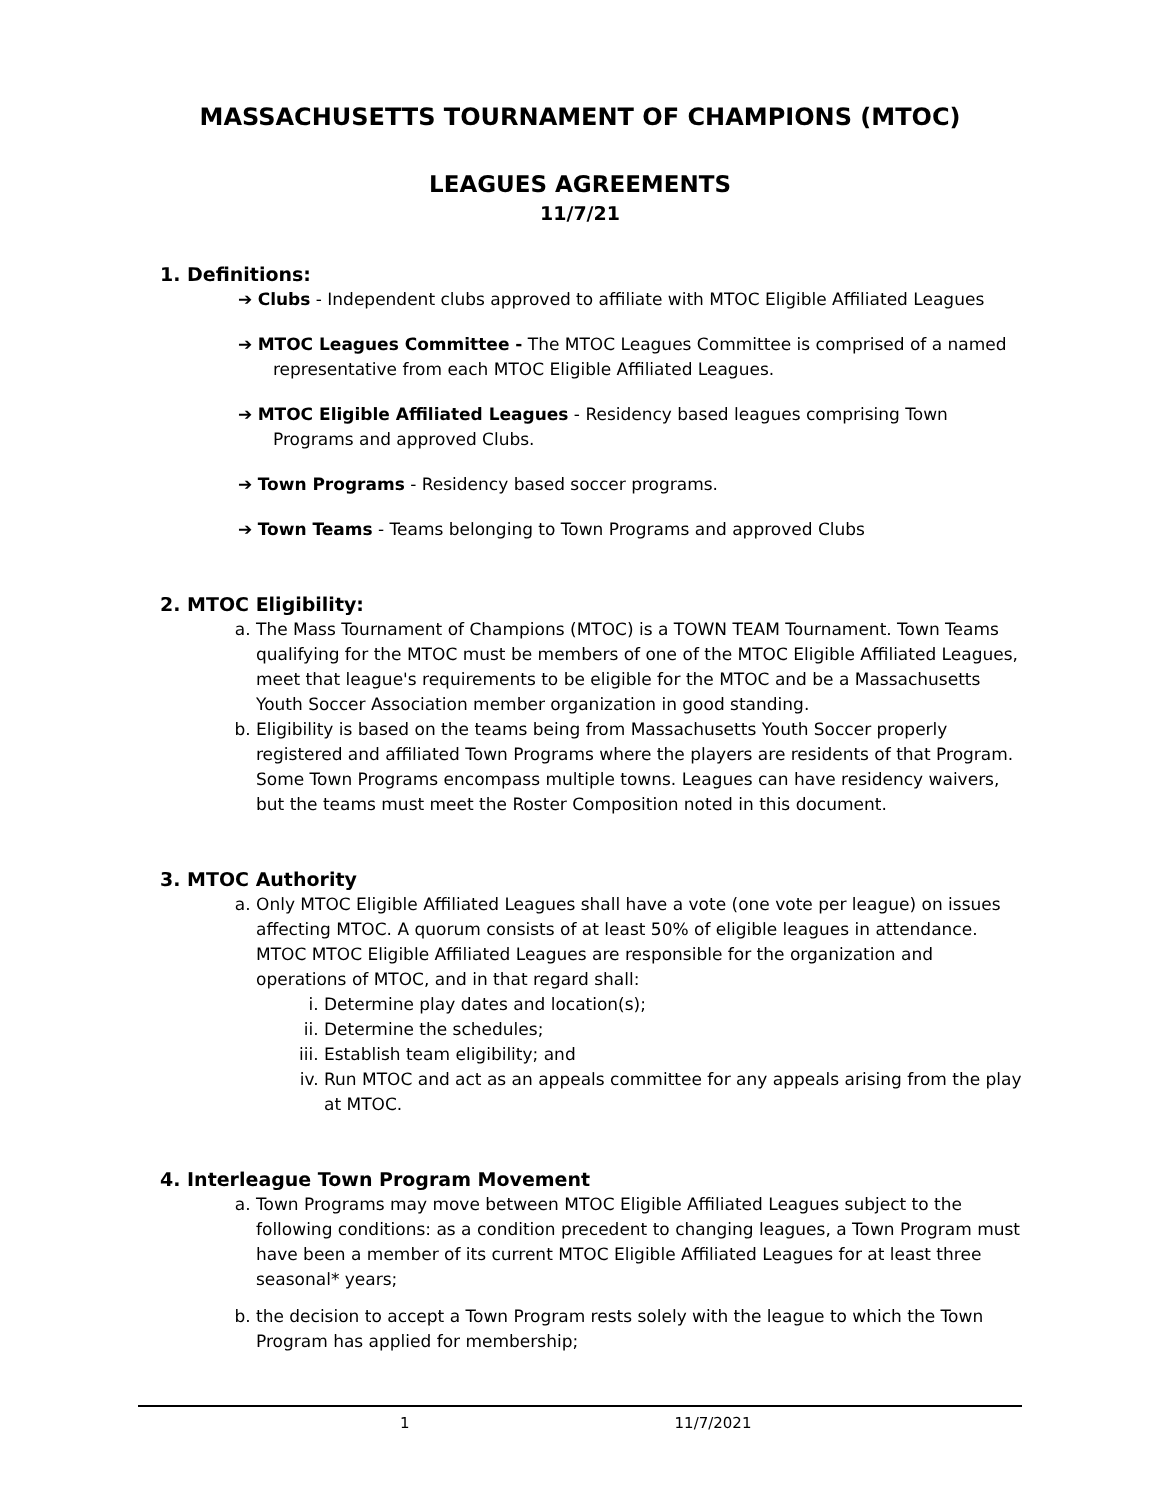MASSACHUSETTS TOURNAMENT OF CHAMPIONS (MTOC)
LEAGUES AGREEMENTS
11/7/21
1. Definitions:
➔ Clubs - Independent clubs approved to affiliate with MTOC Eligible Affiliated Leagues
➔ MTOC Leagues Committee - The MTOC Leagues Committee is comprised of a named representative from each MTOC Eligible Affiliated Leagues.
➔ MTOC Eligible Affiliated Leagues - Residency based leagues comprising Town Programs and approved Clubs.
➔ Town Programs - Residency based soccer programs.
➔ Town Teams - Teams belonging to Town Programs and approved Clubs
2. MTOC Eligibility:
a. The Mass Tournament of Champions (MTOC) is a TOWN TEAM Tournament. Town Teams qualifying for the MTOC must be members of one of the MTOC Eligible Affiliated Leagues, meet that league's requirements to be eligible for the MTOC and be a Massachusetts Youth Soccer Association member organization in good standing.
b. Eligibility is based on the teams being from Massachusetts Youth Soccer properly registered and affiliated Town Programs where the players are residents of that Program. Some Town Programs encompass multiple towns. Leagues can have residency waivers, but the teams must meet the Roster Composition noted in this document.
3. MTOC Authority
a. Only MTOC Eligible Affiliated Leagues shall have a vote (one vote per league) on issues affecting MTOC. A quorum consists of at least 50% of eligible leagues in attendance. MTOC MTOC Eligible Affiliated Leagues are responsible for the organization and operations of MTOC, and in that regard shall:
i. Determine play dates and location(s);
ii. Determine the schedules;
iii. Establish team eligibility; and
iv. Run MTOC and act as an appeals committee for any appeals arising from the play at MTOC.
4. Interleague Town Program Movement
a. Town Programs may move between MTOC Eligible Affiliated Leagues subject to the following conditions: as a condition precedent to changing leagues, a Town Program must have been a member of its current MTOC Eligible Affiliated Leagues for at least three seasonal* years;
b. the decision to accept a Town Program rests solely with the league to which the Town Program has applied for membership;
1 11/7/2021